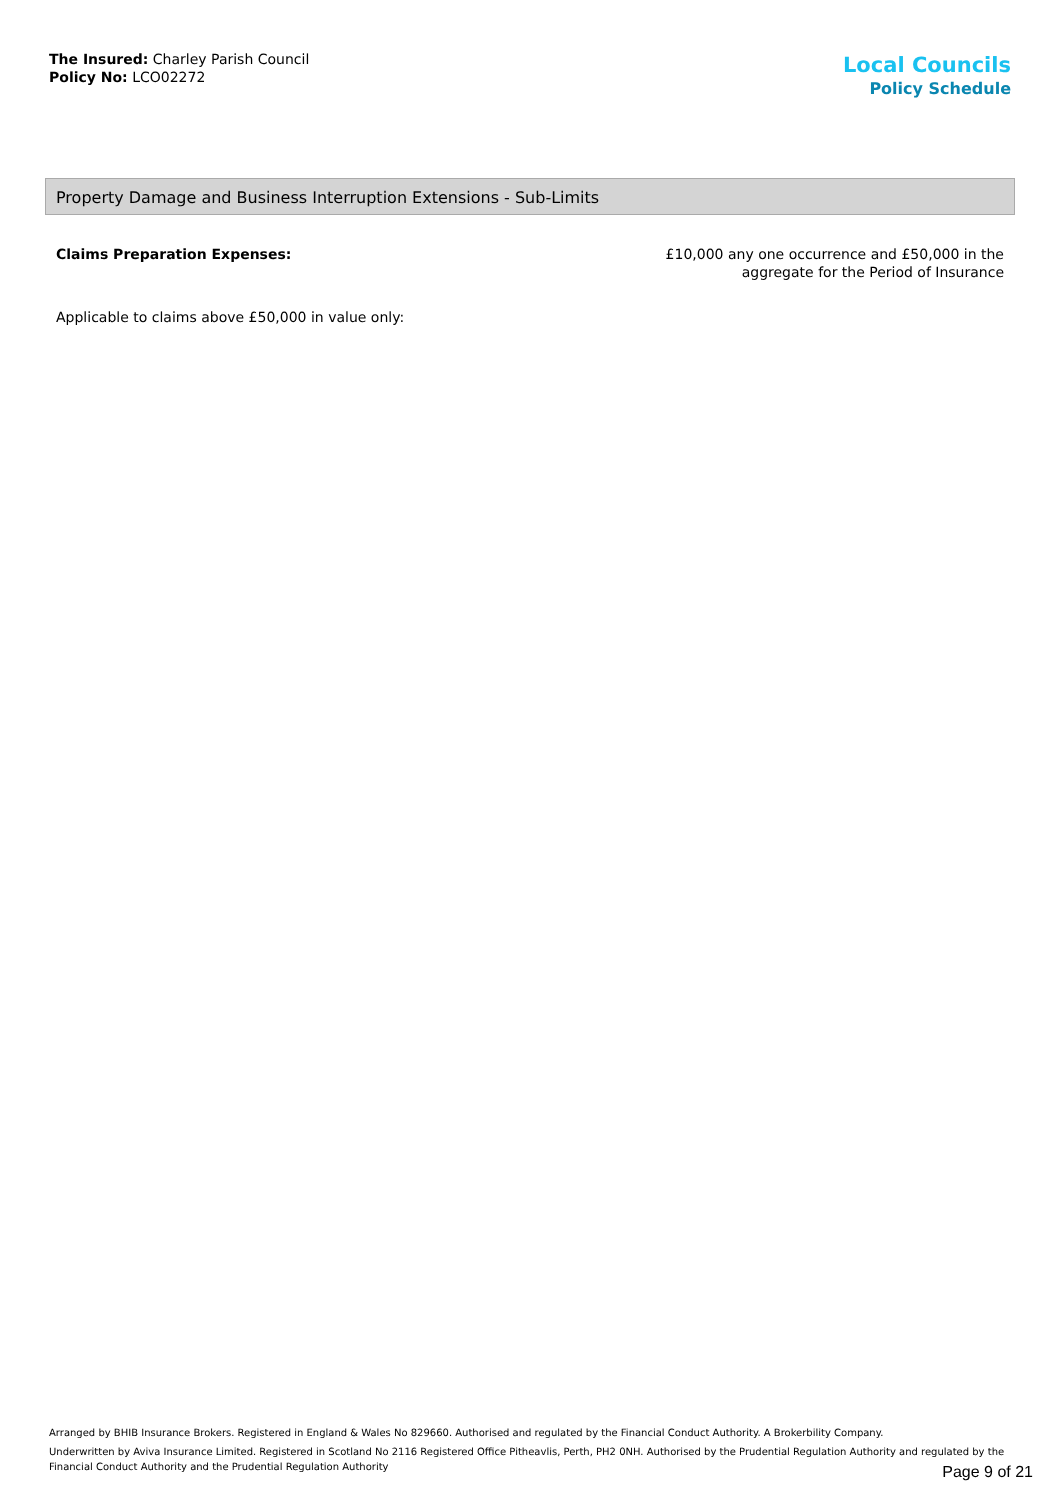The Insured: Charley Parish Council
Policy No: LCO02272
Local Councils
Policy Schedule
Property Damage and Business Interruption Extensions - Sub-Limits
Claims Preparation Expenses: £10,000 any one occurrence and £50,000 in the
aggregate for the Period of Insurance
Applicable to claims above £50,000 in value only:
Arranged by BHIB Insurance Brokers. Registered in England & Wales No 829660. Authorised and regulated by the Financial Conduct Authority. A Brokerbility Company.
Underwritten by Aviva Insurance Limited. Registered in Scotland No 2116 Registered Office Pitheavlis, Perth, PH2 0NH. Authorised by the Prudential Regulation Authority and regulated by the Financial Conduct Authority and the Prudential Regulation Authority
Page 9 of 21